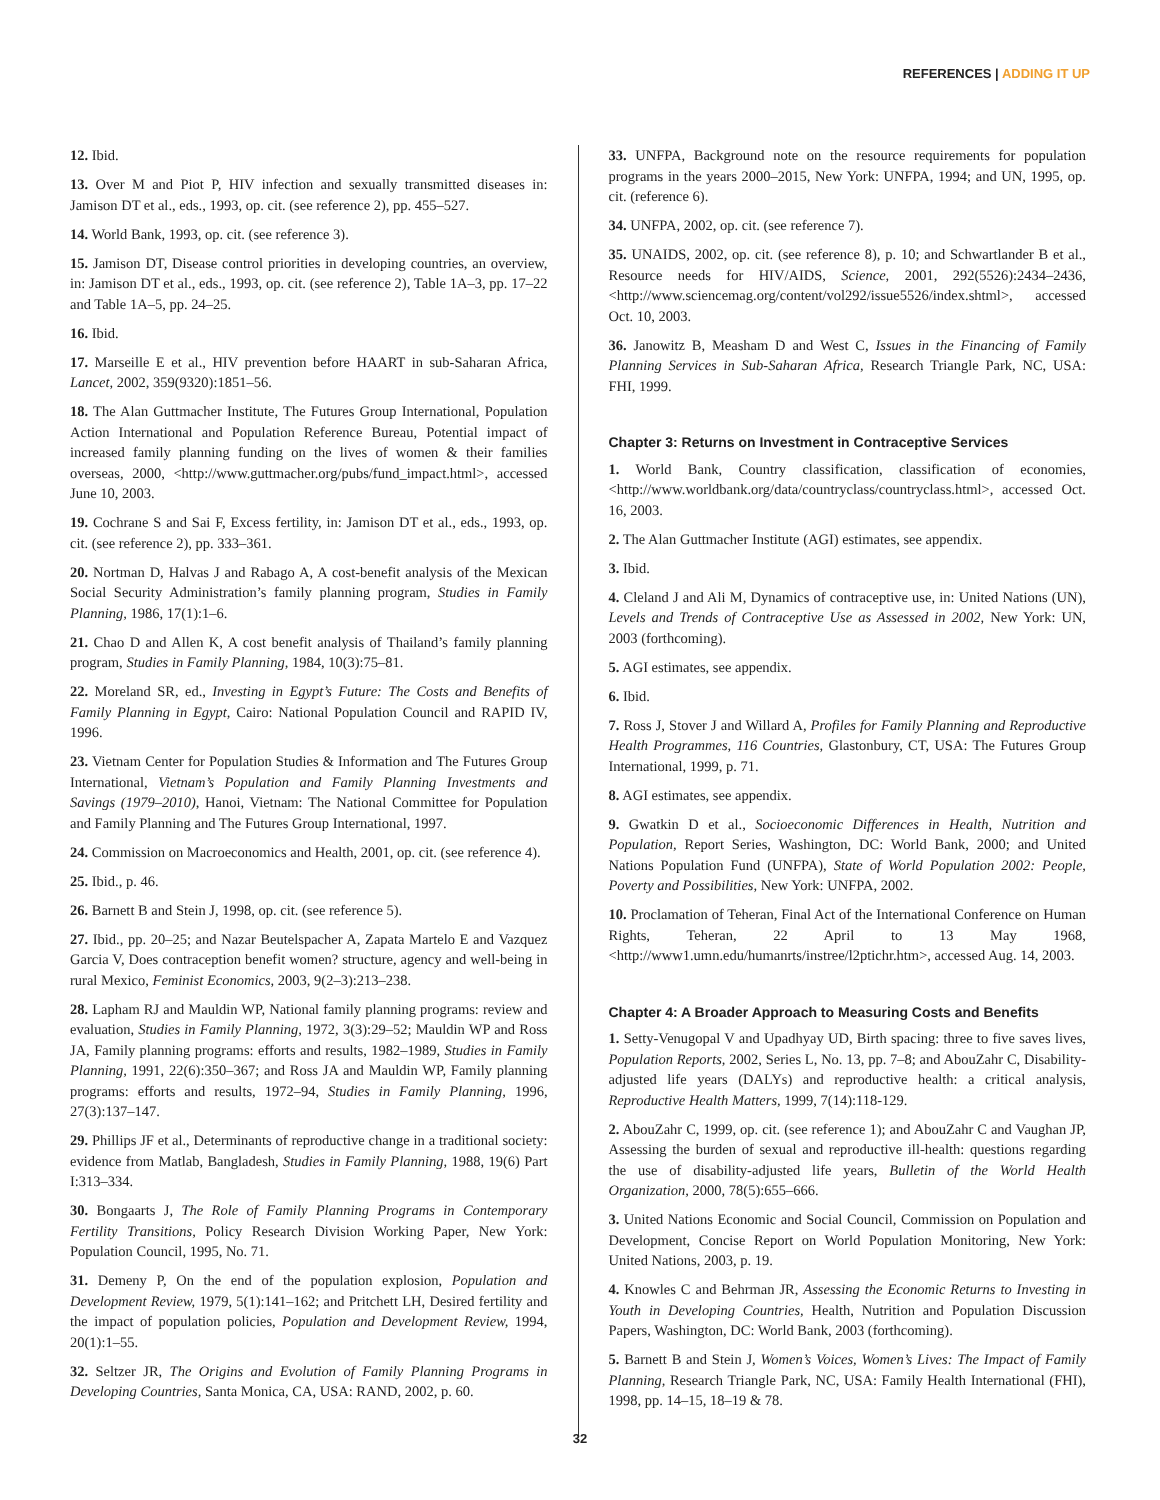REFERENCES | ADDING IT UP
12. Ibid.
13. Over M and Piot P, HIV infection and sexually transmitted diseases in: Jamison DT et al., eds., 1993, op. cit. (see reference 2), pp. 455–527.
14. World Bank, 1993, op. cit. (see reference 3).
15. Jamison DT, Disease control priorities in developing countries, an overview, in: Jamison DT et al., eds., 1993, op. cit. (see reference 2), Table 1A–3, pp. 17–22 and Table 1A–5, pp. 24–25.
16. Ibid.
17. Marseille E et al., HIV prevention before HAART in sub-Saharan Africa, Lancet, 2002, 359(9320):1851–56.
18. The Alan Guttmacher Institute, The Futures Group International, Population Action International and Population Reference Bureau, Potential impact of increased family planning funding on the lives of women & their families overseas, 2000, <http://www.guttmacher.org/pubs/fund_impact.html>, accessed June 10, 2003.
19. Cochrane S and Sai F, Excess fertility, in: Jamison DT et al., eds., 1993, op. cit. (see reference 2), pp. 333–361.
20. Nortman D, Halvas J and Rabago A, A cost-benefit analysis of the Mexican Social Security Administration’s family planning program, Studies in Family Planning, 1986, 17(1):1–6.
21. Chao D and Allen K, A cost benefit analysis of Thailand’s family planning program, Studies in Family Planning, 1984, 10(3):75–81.
22. Moreland SR, ed., Investing in Egypt’s Future: The Costs and Benefits of Family Planning in Egypt, Cairo: National Population Council and RAPID IV, 1996.
23. Vietnam Center for Population Studies & Information and The Futures Group International, Vietnam’s Population and Family Planning Investments and Savings (1979–2010), Hanoi, Vietnam: The National Committee for Population and Family Planning and The Futures Group International, 1997.
24. Commission on Macroeconomics and Health, 2001, op. cit. (see reference 4).
25. Ibid., p. 46.
26. Barnett B and Stein J, 1998, op. cit. (see reference 5).
27. Ibid., pp. 20–25; and Nazar Beutelspacher A, Zapata Martelo E and Vazquez Garcia V, Does contraception benefit women? structure, agency and well-being in rural Mexico, Feminist Economics, 2003, 9(2–3):213–238.
28. Lapham RJ and Mauldin WP, National family planning programs: review and evaluation, Studies in Family Planning, 1972, 3(3):29–52; Mauldin WP and Ross JA, Family planning programs: efforts and results, 1982–1989, Studies in Family Planning, 1991, 22(6):350–367; and Ross JA and Mauldin WP, Family planning programs: efforts and results, 1972–94, Studies in Family Planning, 1996, 27(3):137–147.
29. Phillips JF et al., Determinants of reproductive change in a traditional society: evidence from Matlab, Bangladesh, Studies in Family Planning, 1988, 19(6) Part I:313–334.
30. Bongaarts J, The Role of Family Planning Programs in Contemporary Fertility Transitions, Policy Research Division Working Paper, New York: Population Council, 1995, No. 71.
31. Demeny P, On the end of the population explosion, Population and Development Review, 1979, 5(1):141–162; and Pritchett LH, Desired fertility and the impact of population policies, Population and Development Review, 1994, 20(1):1–55.
32. Seltzer JR, The Origins and Evolution of Family Planning Programs in Developing Countries, Santa Monica, CA, USA: RAND, 2002, p. 60.
33. UNFPA, Background note on the resource requirements for population programs in the years 2000–2015, New York: UNFPA, 1994; and UN, 1995, op. cit. (reference 6).
34. UNFPA, 2002, op. cit. (see reference 7).
35. UNAIDS, 2002, op. cit. (see reference 8), p. 10; and Schwartlander B et al., Resource needs for HIV/AIDS, Science, 2001, 292(5526):2434–2436, <http://www.sciencemag.org/content/vol292/issue5526/index.shtml>, accessed Oct. 10, 2003.
36. Janowitz B, Measham D and West C, Issues in the Financing of Family Planning Services in Sub-Saharan Africa, Research Triangle Park, NC, USA: FHI, 1999.
Chapter 3: Returns on Investment in Contraceptive Services
1. World Bank, Country classification, classification of economies, <http://www.worldbank.org/data/countryclass/countryclass.html>, accessed Oct. 16, 2003.
2. The Alan Guttmacher Institute (AGI) estimates, see appendix.
3. Ibid.
4. Cleland J and Ali M, Dynamics of contraceptive use, in: United Nations (UN), Levels and Trends of Contraceptive Use as Assessed in 2002, New York: UN, 2003 (forthcoming).
5. AGI estimates, see appendix.
6. Ibid.
7. Ross J, Stover J and Willard A, Profiles for Family Planning and Reproductive Health Programmes, 116 Countries, Glastonbury, CT, USA: The Futures Group International, 1999, p. 71.
8. AGI estimates, see appendix.
9. Gwatkin D et al., Socioeconomic Differences in Health, Nutrition and Population, Report Series, Washington, DC: World Bank, 2000; and United Nations Population Fund (UNFPA), State of World Population 2002: People, Poverty and Possibilities, New York: UNFPA, 2002.
10. Proclamation of Teheran, Final Act of the International Conference on Human Rights, Teheran, 22 April to 13 May 1968, <http://www1.umn.edu/humanrts/instree/l2ptichr.htm>, accessed Aug. 14, 2003.
Chapter 4: A Broader Approach to Measuring Costs and Benefits
1. Setty-Venugopal V and Upadhyay UD, Birth spacing: three to five saves lives, Population Reports, 2002, Series L, No. 13, pp. 7–8; and AbouZahr C, Disability-adjusted life years (DALYs) and reproductive health: a critical analysis, Reproductive Health Matters, 1999, 7(14):118-129.
2. AbouZahr C, 1999, op. cit. (see reference 1); and AbouZahr C and Vaughan JP, Assessing the burden of sexual and reproductive ill-health: questions regarding the use of disability-adjusted life years, Bulletin of the World Health Organization, 2000, 78(5):655–666.
3. United Nations Economic and Social Council, Commission on Population and Development, Concise Report on World Population Monitoring, New York: United Nations, 2003, p. 19.
4. Knowles C and Behrman JR, Assessing the Economic Returns to Investing in Youth in Developing Countries, Health, Nutrition and Population Discussion Papers, Washington, DC: World Bank, 2003 (forthcoming).
5. Barnett B and Stein J, Women’s Voices, Women’s Lives: The Impact of Family Planning, Research Triangle Park, NC, USA: Family Health International (FHI), 1998, pp. 14–15, 18–19 & 78.
32